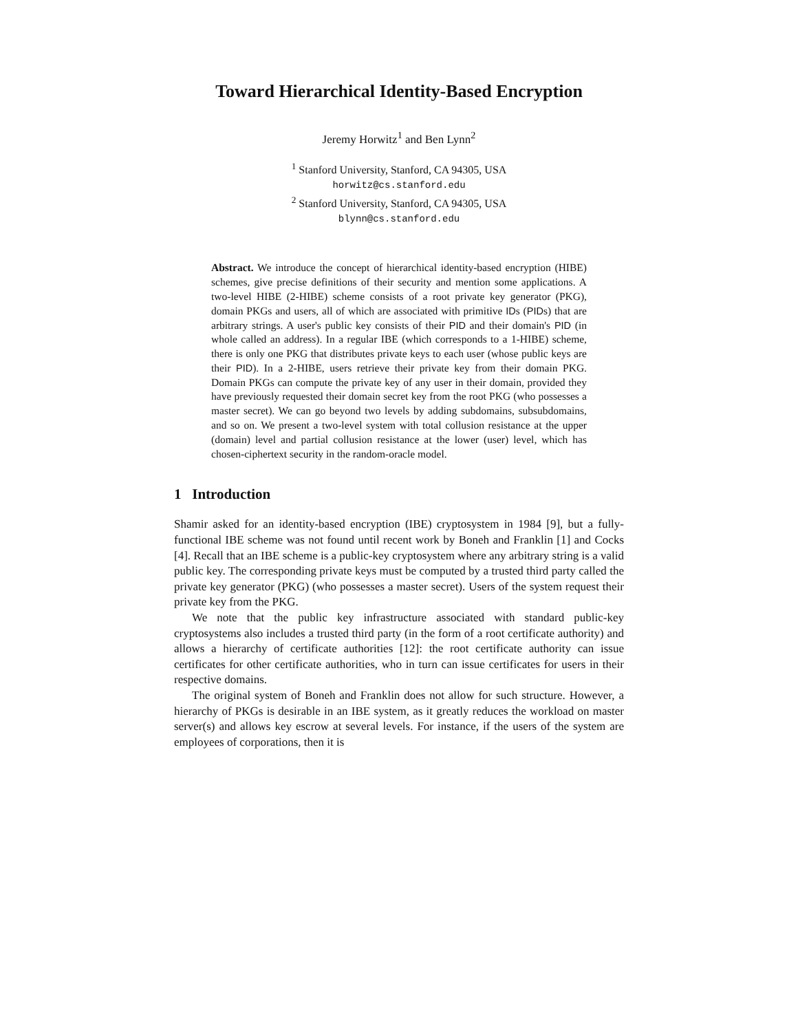Toward Hierarchical Identity-Based Encryption
Jeremy Horwitz<sup>1</sup> and Ben Lynn<sup>2</sup>
<sup>1</sup> Stanford University, Stanford, CA 94305, USA
horwitz@cs.stanford.edu
<sup>2</sup> Stanford University, Stanford, CA 94305, USA
blynn@cs.stanford.edu
Abstract. We introduce the concept of hierarchical identity-based encryption (HIBE) schemes, give precise definitions of their security and mention some applications. A two-level HIBE (2-HIBE) scheme consists of a root private key generator (PKG), domain PKGs and users, all of which are associated with primitive IDs (PIDs) that are arbitrary strings. A user's public key consists of their PID and their domain's PID (in whole called an address). In a regular IBE (which corresponds to a 1-HIBE) scheme, there is only one PKG that distributes private keys to each user (whose public keys are their PID). In a 2-HIBE, users retrieve their private key from their domain PKG. Domain PKGs can compute the private key of any user in their domain, provided they have previously requested their domain secret key from the root PKG (who possesses a master secret). We can go beyond two levels by adding subdomains, subsubdomains, and so on. We present a two-level system with total collusion resistance at the upper (domain) level and partial collusion resistance at the lower (user) level, which has chosen-ciphertext security in the random-oracle model.
1 Introduction
Shamir asked for an identity-based encryption (IBE) cryptosystem in 1984 [9], but a fully-functional IBE scheme was not found until recent work by Boneh and Franklin [1] and Cocks [4]. Recall that an IBE scheme is a public-key cryptosystem where any arbitrary string is a valid public key. The corresponding private keys must be computed by a trusted third party called the private key generator (PKG) (who possesses a master secret). Users of the system request their private key from the PKG.
We note that the public key infrastructure associated with standard public-key cryptosystems also includes a trusted third party (in the form of a root certificate authority) and allows a hierarchy of certificate authorities [12]: the root certificate authority can issue certificates for other certificate authorities, who in turn can issue certificates for users in their respective domains.
The original system of Boneh and Franklin does not allow for such structure. However, a hierarchy of PKGs is desirable in an IBE system, as it greatly reduces the workload on master server(s) and allows key escrow at several levels. For instance, if the users of the system are employees of corporations, then it is